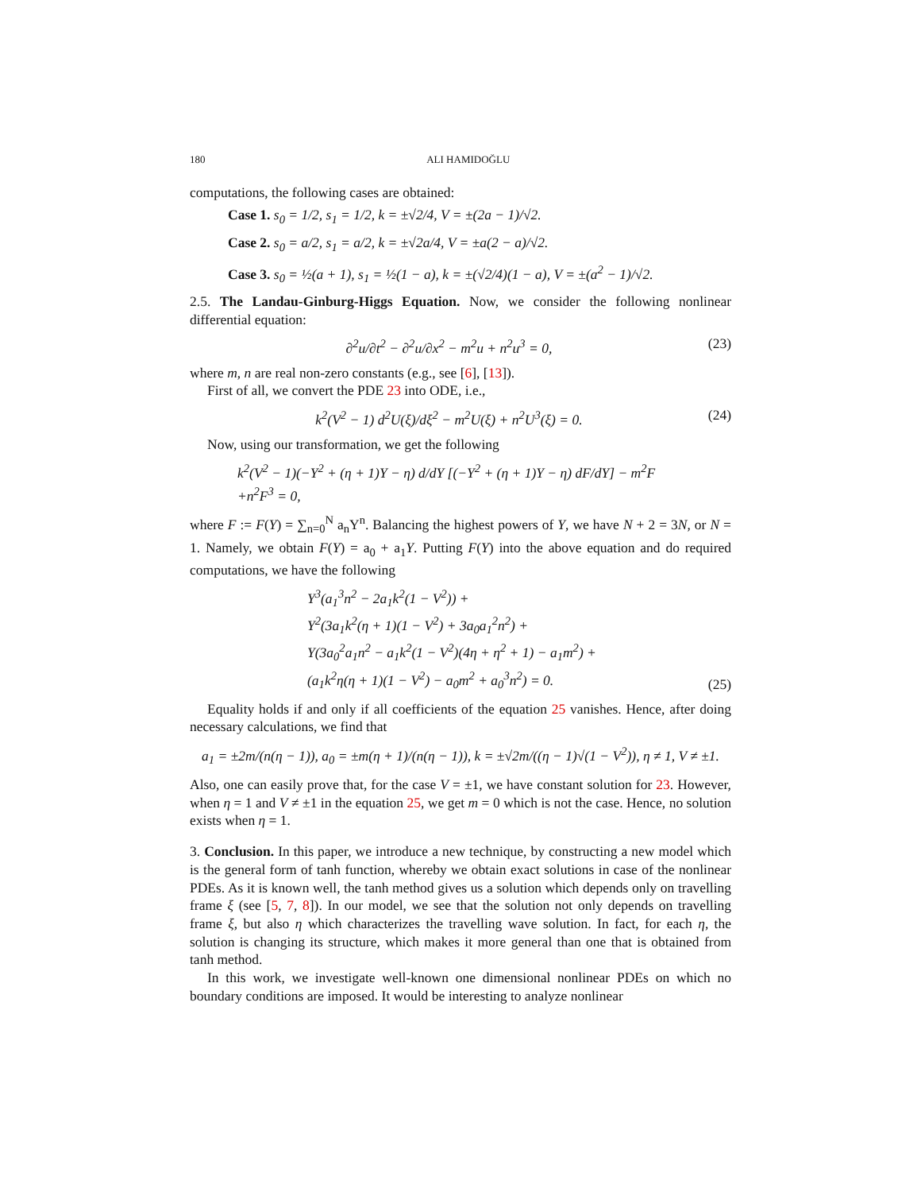180 ALI HAMIDOĞLU
computations, the following cases are obtained:
Case 1. s<sub>0</sub> = 1/2, s<sub>1</sub> = 1/2, k = ±√2/4, V = ±(2a − 1)/√2.
Case 2. s<sub>0</sub> = a/2, s<sub>1</sub> = a/2, k = ±√2a/4, V = ±a(2 − a)/√2.
Case 3. s<sub>0</sub> = ½(a + 1), s<sub>1</sub> = ½(1 − a), k = ±(√2/4)(1 − a), V = ±(a<sup>2</sup> − 1)/√2.
2.5. The Landau-Ginburg-Higgs Equation. Now, we consider the following nonlinear differential equation:
∂<sup>2</sup>u/∂t<sup>2</sup> − ∂<sup>2</sup>u/∂x<sup>2</sup> − m<sup>2</sup>u + n<sup>2</sup>u<sup>3</sup> = 0, (23)
where m, n are real non-zero constants (e.g., see [6], [13]).
First of all, we convert the PDE 23 into ODE, i.e.,
k<sup>2</sup>(V<sup>2</sup> − 1) d<sup>2</sup>U(ξ)/dξ<sup>2</sup> − m<sup>2</sup>U(ξ) + n<sup>2</sup>U<sup>3</sup>(ξ) = 0. (24)
Now, using our transformation, we get the following
k<sup>2</sup>(V<sup>2</sup> − 1)(−Y<sup>2</sup> + (η + 1)Y − η) d/dY [(−Y<sup>2</sup> + (η + 1)Y − η) dF/dY] − m<sup>2</sup>F
+n<sup>2</sup>F<sup>3</sup> = 0,
where F := F(Y) = ∑<sub>n=0</sub><sup>N</sup> a<sub>n</sub>Y<sup>n</sup>. Balancing the highest powers of Y, we have N + 2 = 3N, or N = 1. Namely, we obtain F(Y) = a<sub>0</sub> + a<sub>1</sub>Y. Putting F(Y) into the above equation and do required computations, we have the following
Y<sup>3</sup>(a<sub>1</sub><sup>3</sup>n<sup>2</sup> − 2a<sub>1</sub>k<sup>2</sup>(1 − V<sup>2</sup>)) +
Y<sup>2</sup>(3a<sub>1</sub>k<sup>2</sup>(η + 1)(1 − V<sup>2</sup>) + 3a<sub>0</sub>a<sub>1</sub><sup>2</sup>n<sup>2</sup>) +
Y(3a<sub>0</sub><sup>2</sup>a<sub>1</sub>n<sup>2</sup> − a<sub>1</sub>k<sup>2</sup>(1 − V<sup>2</sup>)(4η + η<sup>2</sup> + 1) − a<sub>1</sub>m<sup>2</sup>) +
(a<sub>1</sub>k<sup>2</sup>η(η + 1)(1 − V<sup>2</sup>) − a<sub>0</sub>m<sup>2</sup> + a<sub>0</sub><sup>3</sup>n<sup>2</sup>) = 0. (25)
Equality holds if and only if all coefficients of the equation 25 vanishes. Hence, after doing necessary calculations, we find that
a<sub>1</sub> = ±2m/(n(η − 1)), a<sub>0</sub> = ±m(η + 1)/(n(η − 1)), k = ±√2m/((η − 1)√(1 − V<sup>2</sup>)), η ≠ 1, V ≠ ±1.
Also, one can easily prove that, for the case V = ±1, we have constant solution for 23. However, when η = 1 and V ≠ ±1 in the equation 25, we get m = 0 which is not the case. Hence, no solution exists when η = 1.
3. Conclusion. In this paper, we introduce a new technique, by constructing a new model which is the general form of tanh function, whereby we obtain exact solutions in case of the nonlinear PDEs. As it is known well, the tanh method gives us a solution which depends only on travelling frame ξ (see [5, 7, 8]). In our model, we see that the solution not only depends on travelling frame ξ, but also η which characterizes the travelling wave solution. In fact, for each η, the solution is changing its structure, which makes it more general than one that is obtained from tanh method.
In this work, we investigate well-known one dimensional nonlinear PDEs on which no boundary conditions are imposed. It would be interesting to analyze nonlinear